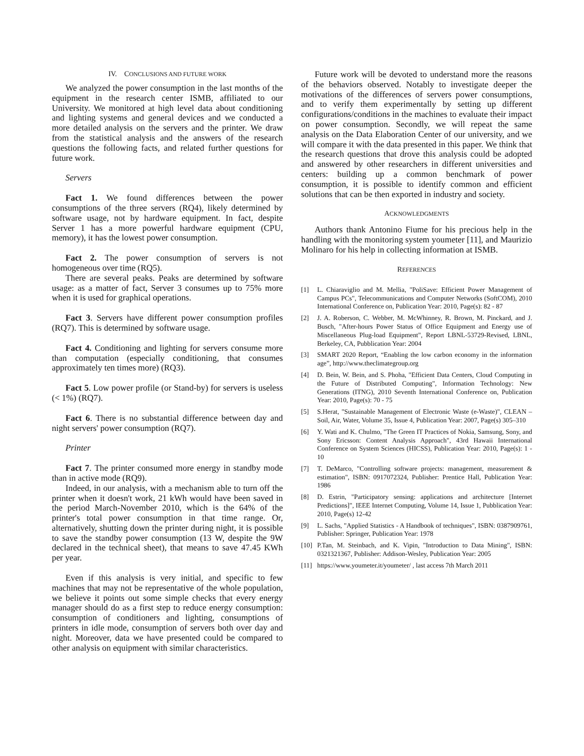IV. CONCLUSIONS AND FUTURE WORK
We analyzed the power consumption in the last months of the equipment in the research center ISMB, affiliated to our University. We monitored at high level data about conditioning and lighting systems and general devices and we conducted a more detailed analysis on the servers and the printer. We draw from the statistical analysis and the answers of the research questions the following facts, and related further questions for future work.
Servers
Fact 1. We found differences between the power consumptions of the three servers (RQ4), likely determined by software usage, not by hardware equipment. In fact, despite Server 1 has a more powerful hardware equipment (CPU, memory), it has the lowest power consumption.
Fact 2. The power consumption of servers is not homogeneous over time (RQ5).
There are several peaks. Peaks are determined by software usage: as a matter of fact, Server 3 consumes up to 75% more when it is used for graphical operations.
Fact 3. Servers have different power consumption profiles (RQ7). This is determined by software usage.
Fact 4. Conditioning and lighting for servers consume more than computation (especially conditioning, that consumes approximately ten times more) (RQ3).
Fact 5. Low power profile (or Stand-by) for servers is useless (< 1%) (RQ7).
Fact 6. There is no substantial difference between day and night servers' power consumption (RQ7).
Printer
Fact 7. The printer consumed more energy in standby mode than in active mode (RQ9).
Indeed, in our analysis, with a mechanism able to turn off the printer when it doesn't work, 21 kWh would have been saved in the period March-November 2010, which is the 64% of the printer's total power consumption in that time range. Or, alternatively, shutting down the printer during night, it is possible to save the standby power consumption (13 W, despite the 9W declared in the technical sheet), that means to save 47.45 KWh per year.
Even if this analysis is very initial, and specific to few machines that may not be representative of the whole population, we believe it points out some simple checks that every energy manager should do as a first step to reduce energy consumption: consumption of conditioners and lighting, consumptions of printers in idle mode, consumption of servers both over day and night. Moreover, data we have presented could be compared to other analysis on equipment with similar characteristics.
Future work will be devoted to understand more the reasons of the behaviors observed. Notably to investigate deeper the motivations of the differences of servers power consumptions, and to verify them experimentally by setting up different configurations/conditions in the machines to evaluate their impact on power consumption. Secondly, we will repeat the same analysis on the Data Elaboration Center of our university, and we will compare it with the data presented in this paper. We think that the research questions that drove this analysis could be adopted and answered by other researchers in different universities and centers: building up a common benchmark of power consumption, it is possible to identify common and efficient solutions that can be then exported in industry and society.
ACKNOWLEDGMENTS
Authors thank Antonino Fiume for his precious help in the handling with the monitoring system youmeter [11], and Maurizio Molinaro for his help in collecting information at ISMB.
REFERENCES
[1] L. Chiaraviglio and M. Mellia, "PoliSave: Efficient Power Management of Campus PCs", Telecommunications and Computer Networks (SoftCOM), 2010 International Conference on, Publication Year: 2010, Page(s): 82 - 87
[2] J. A. Roberson, C. Webber, M. McWhinney, R. Brown, M. Pinckard, and J. Busch, "After-hours Power Status of Office Equipment and Energy use of Miscellaneous Plug-load Equipment", Report LBNL-53729-Revised, LBNL, Berkeley, CA, Pubblication Year: 2004
[3] SMART 2020 Report, “Enabling the low carbon economy in the information age”, http://www.theclimategroup.org
[4] D. Bein, W. Bein, and S. Phoha, "Efficient Data Centers, Cloud Computing in the Future of Distributed Computing", Information Technology: New Generations (ITNG), 2010 Seventh International Conference on, Publication Year: 2010, Page(s): 70 - 75
[5] S.Herat, "Sustainable Management of Electronic Waste (e-Waste)", CLEAN – Soil, Air, Water, Volume 35, Issue 4, Publication Year: 2007, Page(s) 305–310
[6] Y. Wati and K. Chulmo, "The Green IT Practices of Nokia, Samsung, Sony, and Sony Ericsson: Content Analysis Approach", 43rd Hawaii International Conference on System Sciences (HICSS), Publication Year: 2010, Page(s): 1 - 10
[7] T. DeMarco, "Controlling software projects: management, measurement & estimation", ISBN: 0917072324, Publisher: Prentice Hall, Publication Year: 1986
[8] D. Estrin, "Participatory sensing: applications and architecture [Internet Predictions]", IEEE Internet Computing, Volume 14, Issue 1, Pubblication Year: 2010, Page(s) 12-42
[9] L. Sachs, "Applied Statistics - A Handbook of techniques", ISBN: 0387909761, Publisher: Springer, Publication Year: 1978
[10] P.Tan, M. Steinbach, and K. Vipin, "Introduction to Data Mining", ISBN: 0321321367, Publisher: Addison-Wesley, Publication Year: 2005
[11] https://www.youmeter.it/youmeter/ , last access 7th March 2011